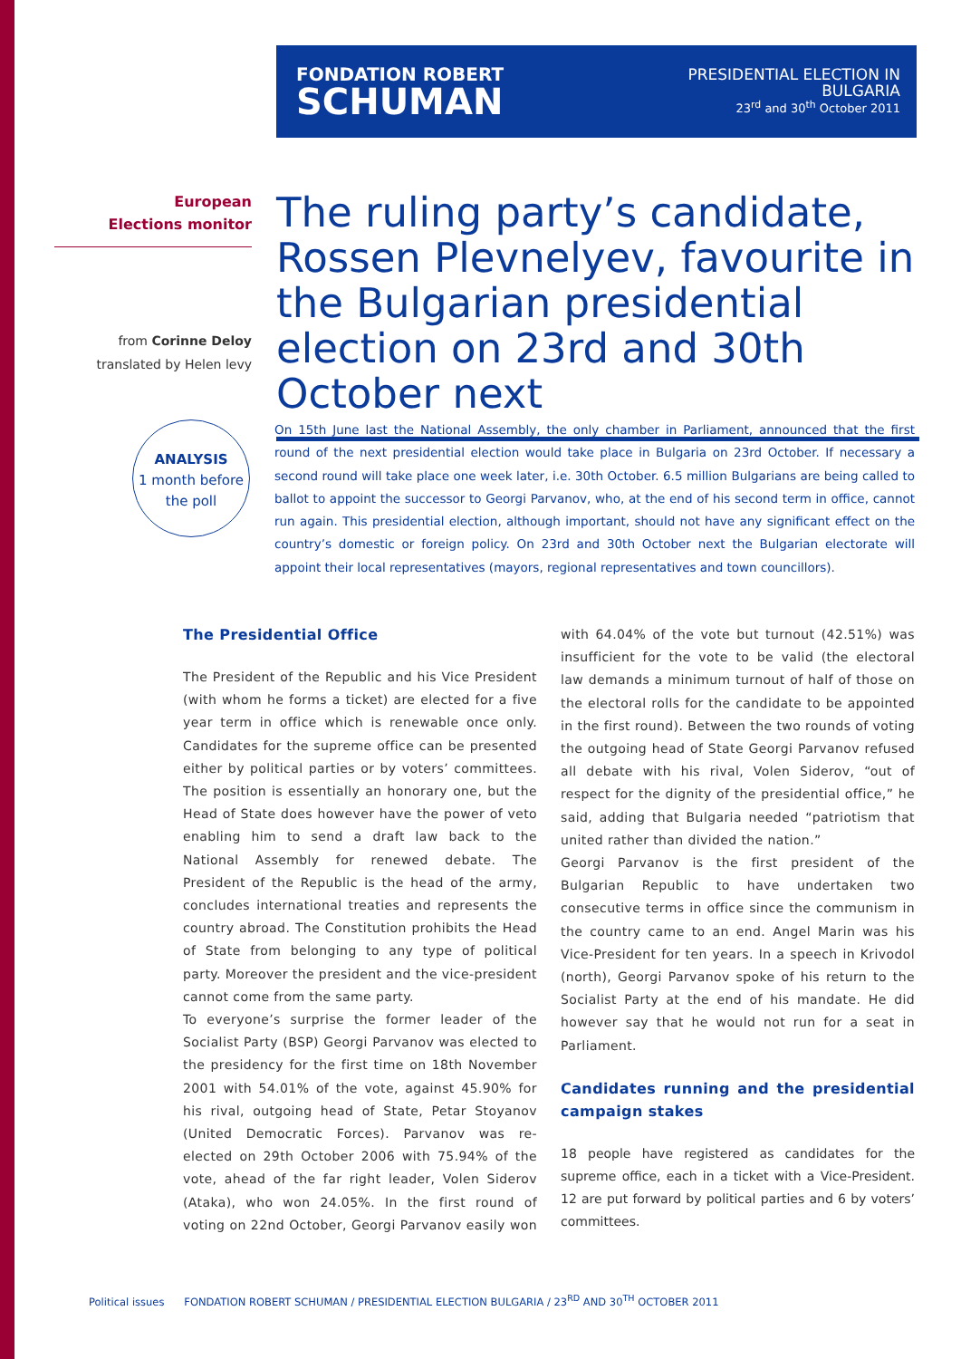FONDATION ROBERT
SCHUMAN
PRESIDENTIAL ELECTION IN
BULGARIA
23<sup>rd</sup> and 30<sup>th</sup> October 2011
European
Elections monitor
from Corinne Deloy
translated by Helen levy
ANALYSIS
1 month before
the poll
The ruling party’s candidate, Rossen Plevnelyev, favourite in the Bulgarian presidential election on 23rd and 30th October next
On 15th June last the National Assembly, the only chamber in Parliament, announced that the first round of the next presidential election would take place in Bulgaria on 23rd October. If necessary a second round will take place one week later, i.e. 30th October. 6.5 million Bulgarians are being called to ballot to appoint the successor to Georgi Parvanov, who, at the end of his second term in office, cannot run again. This presidential election, although important, should not have any significant effect on the country’s domestic or foreign policy. On 23rd and 30th October next the Bulgarian electorate will appoint their local representatives (mayors, regional representatives and town councillors).
The Presidential Office
The President of the Republic and his Vice President (with whom he forms a ticket) are elected for a five year term in office which is renewable once only. Candidates for the supreme office can be presented either by political parties or by voters’ committees. The position is essentially an honorary one, but the Head of State does however have the power of veto enabling him to send a draft law back to the National Assembly for renewed debate. The President of the Republic is the head of the army, concludes international treaties and represents the country abroad. The Constitution prohibits the Head of State from belonging to any type of political party. Moreover the president and the vice-president cannot come from the same party.
To everyone’s surprise the former leader of the Socialist Party (BSP) Georgi Parvanov was elected to the presidency for the first time on 18th November 2001 with 54.01% of the vote, against 45.90% for his rival, outgoing head of State, Petar Stoyanov (United Democratic Forces). Parvanov was re-elected on 29th October 2006 with 75.94% of the vote, ahead of the far right leader, Volen Siderov (Ataka), who won 24.05%. In the first round of voting on 22nd October, Georgi Parvanov easily won with 64.04% of the vote but turnout (42.51%) was insufficient for the vote to be valid (the electoral law demands a minimum turnout of half of those on the electoral rolls for the candidate to be appointed in the first round). Between the two rounds of voting the outgoing head of State Georgi Parvanov refused all debate with his rival, Volen Siderov, “out of respect for the dignity of the presidential office,” he said, adding that Bulgaria needed “patriotism that united rather than divided the nation.”
Georgi Parvanov is the first president of the Bulgarian Republic to have undertaken two consecutive terms in office since the communism in the country came to an end. Angel Marin was his Vice-President for ten years. In a speech in Krivodol (north), Georgi Parvanov spoke of his return to the Socialist Party at the end of his mandate. He did however say that he would not run for a seat in Parliament.
Candidates running and the presidential campaign stakes
18 people have registered as candidates for the supreme office, each in a ticket with a Vice-President. 12 are put forward by political parties and 6 by voters’ committees.
Political issues FONDATION ROBERT SCHUMAN / PRESIDENTIAL ELECTION BULGARIA / 23<sup>RD</sup> AND 30<sup>TH</sup> OCTOBER 2011